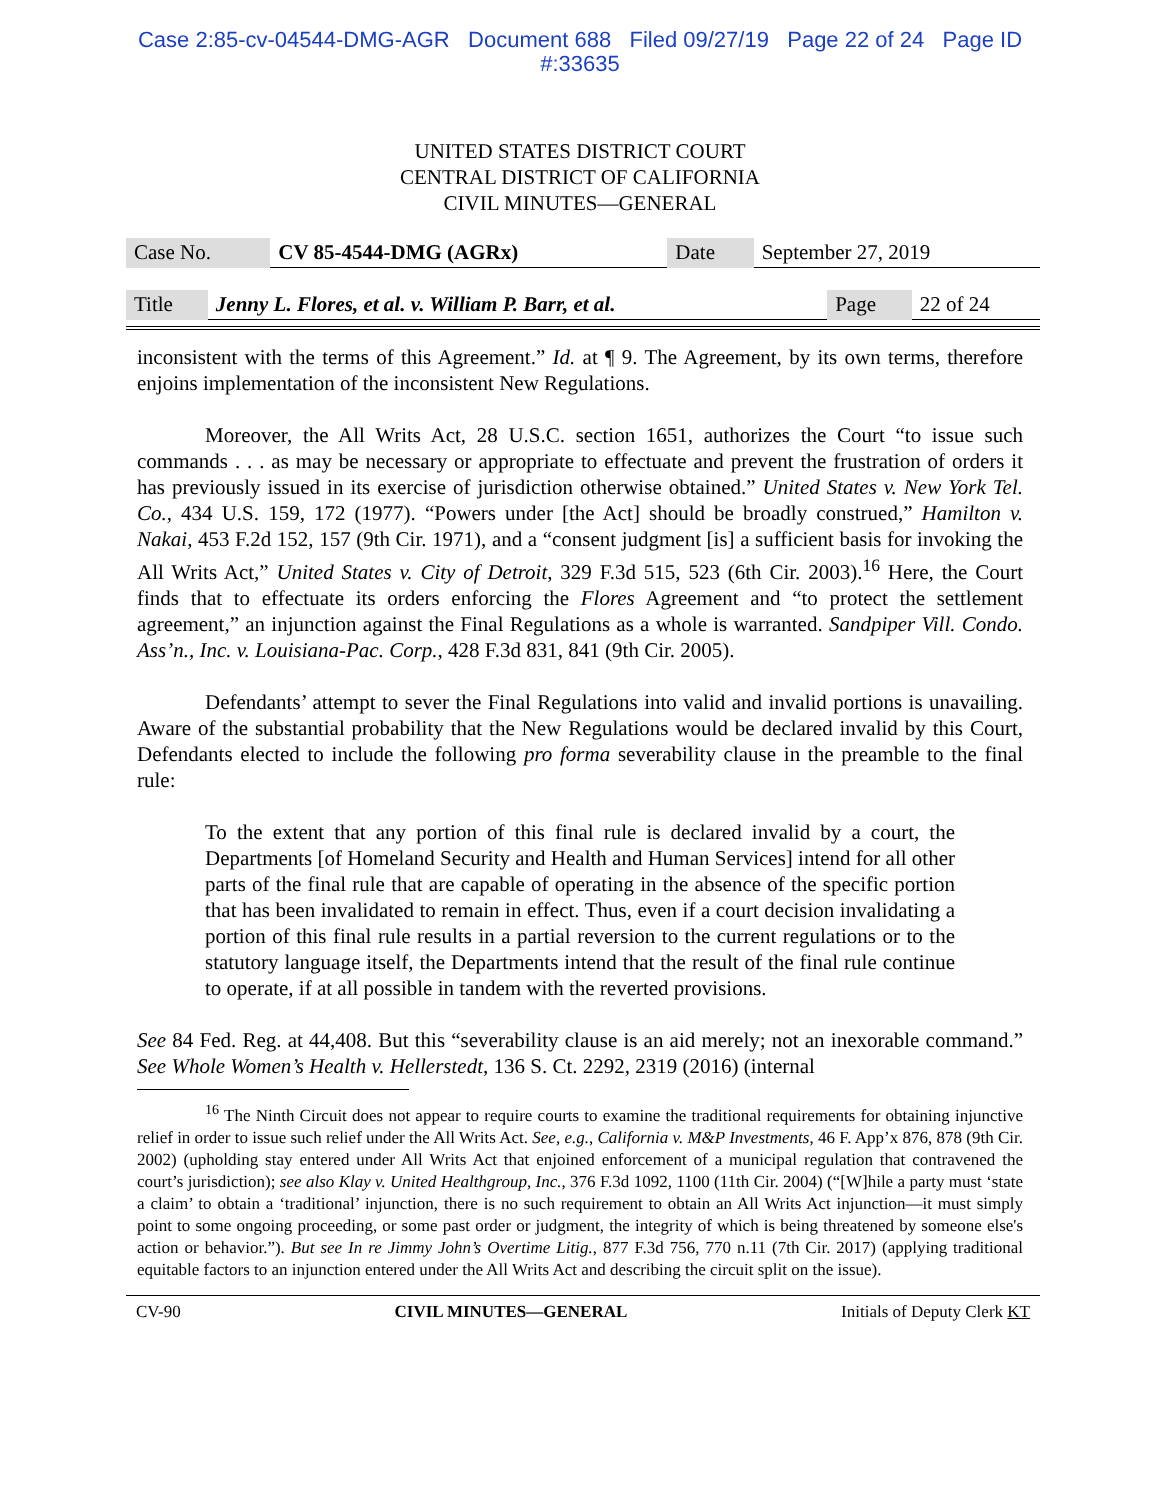Case 2:85-cv-04544-DMG-AGR Document 688 Filed 09/27/19 Page 22 of 24 Page ID
#:33635
UNITED STATES DISTRICT COURT
CENTRAL DISTRICT OF CALIFORNIA
CIVIL MINUTES—GENERAL
| Case No. | CV 85-4544-DMG (AGRx) | Date | September 27, 2019 |
| Title | Jenny L. Flores, et al. v. William P. Barr, et al. | Page | 22 of 24 |
inconsistent with the terms of this Agreement.” Id. at ¶ 9. The Agreement, by its own terms, therefore enjoins implementation of the inconsistent New Regulations.
Moreover, the All Writs Act, 28 U.S.C. section 1651, authorizes the Court “to issue such commands . . . as may be necessary or appropriate to effectuate and prevent the frustration of orders it has previously issued in its exercise of jurisdiction otherwise obtained.” United States v. New York Tel. Co., 434 U.S. 159, 172 (1977). “Powers under [the Act] should be broadly construed,” Hamilton v. Nakai, 453 F.2d 152, 157 (9th Cir. 1971), and a “consent judgment [is] a sufficient basis for invoking the All Writs Act,” United States v. City of Detroit, 329 F.3d 515, 523 (6th Cir. 2003).<sup>16</sup> Here, the Court finds that to effectuate its orders enforcing the Flores Agreement and “to protect the settlement agreement,” an injunction against the Final Regulations as a whole is warranted. Sandpiper Vill. Condo. Ass’n., Inc. v. Louisiana-Pac. Corp., 428 F.3d 831, 841 (9th Cir. 2005).
Defendants’ attempt to sever the Final Regulations into valid and invalid portions is unavailing. Aware of the substantial probability that the New Regulations would be declared invalid by this Court, Defendants elected to include the following pro forma severability clause in the preamble to the final rule:
To the extent that any portion of this final rule is declared invalid by a court, the Departments [of Homeland Security and Health and Human Services] intend for all other parts of the final rule that are capable of operating in the absence of the specific portion that has been invalidated to remain in effect. Thus, even if a court decision invalidating a portion of this final rule results in a partial reversion to the current regulations or to the statutory language itself, the Departments intend that the result of the final rule continue to operate, if at all possible in tandem with the reverted provisions.
See 84 Fed. Reg. at 44,408. But this “severability clause is an aid merely; not an inexorable command.” See Whole Women’s Health v. Hellerstedt, 136 S. Ct. 2292, 2319 (2016) (internal
<sup>16</sup> The Ninth Circuit does not appear to require courts to examine the traditional requirements for obtaining injunctive relief in order to issue such relief under the All Writs Act. See, e.g., California v. M&P Investments, 46 F. App’x 876, 878 (9th Cir. 2002) (upholding stay entered under All Writs Act that enjoined enforcement of a municipal regulation that contravened the court’s jurisdiction); see also Klay v. United Healthgroup, Inc., 376 F.3d 1092, 1100 (11th Cir. 2004) (“[W]hile a party must ‘state a claim’ to obtain a ‘traditional’ injunction, there is no such requirement to obtain an All Writs Act injunction—it must simply point to some ongoing proceeding, or some past order or judgment, the integrity of which is being threatened by someone else's action or behavior.”). But see In re Jimmy John’s Overtime Litig., 877 F.3d 756, 770 n.11 (7th Cir. 2017) (applying traditional equitable factors to an injunction entered under the All Writs Act and describing the circuit split on the issue).
CV-90 CIVIL MINUTES—GENERAL Initials of Deputy Clerk KT